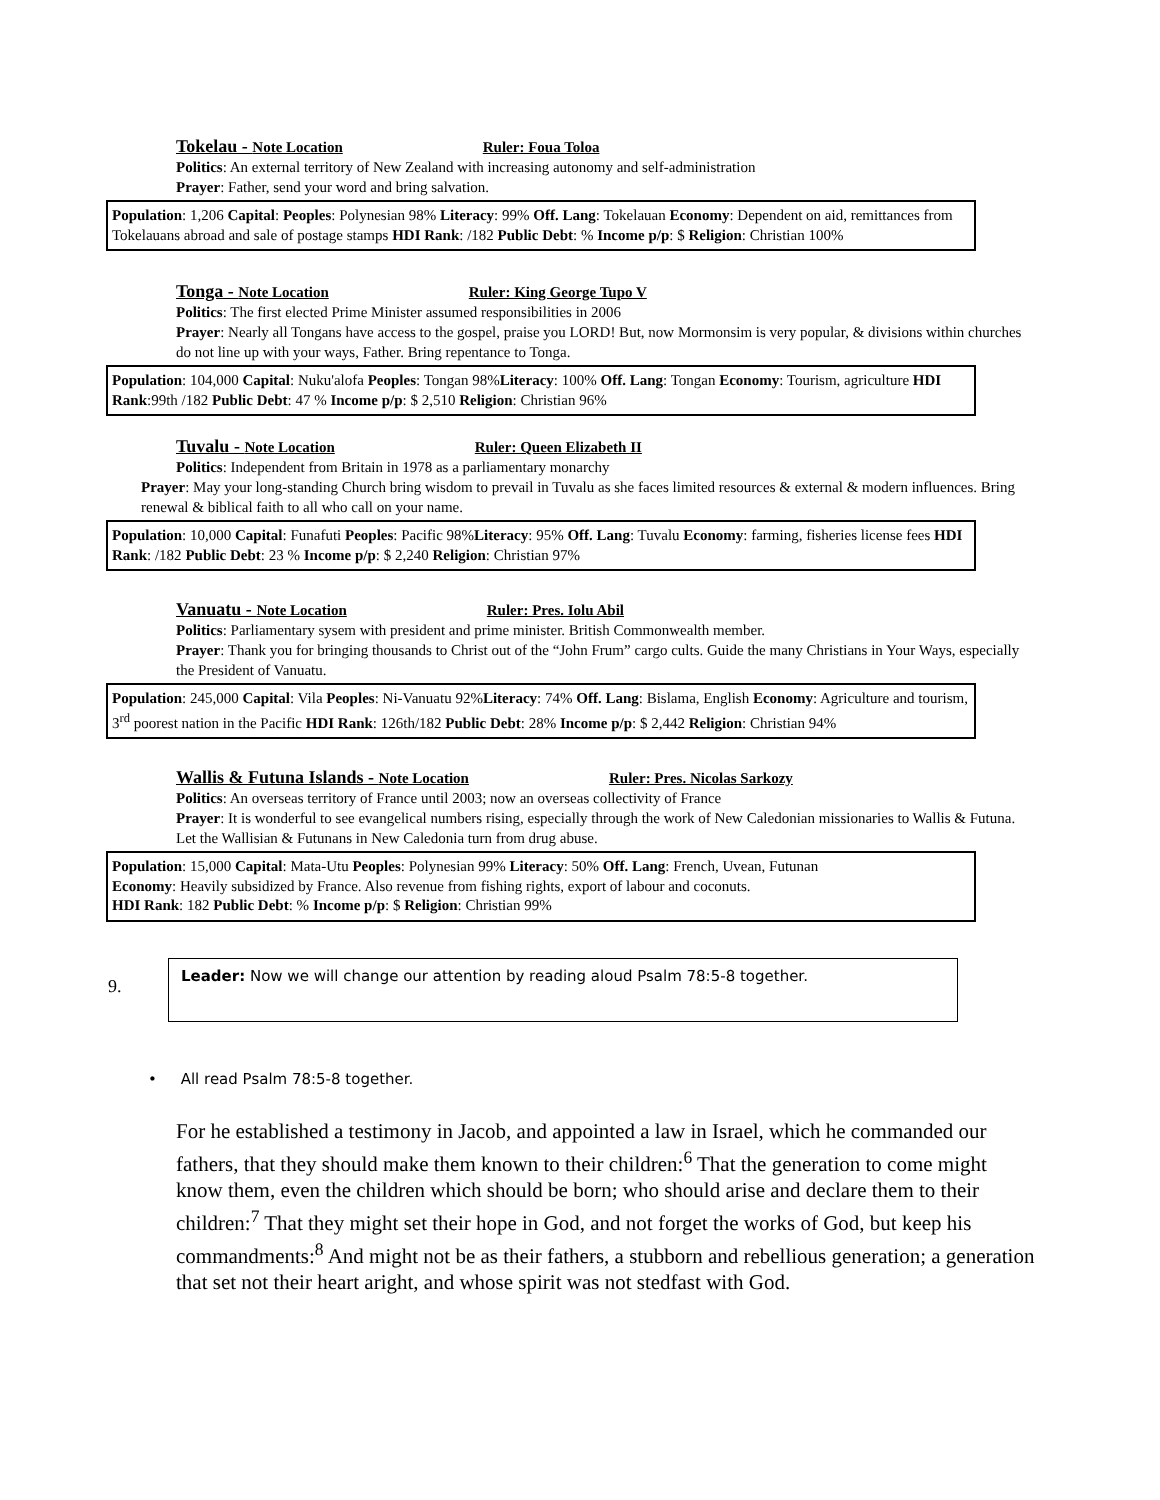Tokelau - Note Location Ruler: Foua Toloa
Politics: An external territory of New Zealand with increasing autonomy and self-administration
Prayer: Father, send your word and bring salvation.
Population: 1,206 Capital: Peoples: Polynesian 98% Literacy: 99% Off. Lang: Tokelauan Economy: Dependent on aid, remittances from Tokelauans abroad and sale of postage stamps HDI Rank: /182 Public Debt: % Income p/p: $ Religion: Christian 100%
Tonga - Note Location Ruler: King George Tupo V
Politics: The first elected Prime Minister assumed responsibilities in 2006
Prayer: Nearly all Tongans have access to the gospel, praise you LORD! But, now Mormonsim is very popular, & divisions within churches do not line up with your ways, Father. Bring repentance to Tonga.
Population: 104,000 Capital: Nuku'alofa Peoples: Tongan 98%Literacy: 100% Off. Lang: Tongan Economy: Tourism, agriculture HDI Rank:99th /182 Public Debt: 47 % Income p/p: $ 2,510 Religion: Christian 96%
Tuvalu - Note Location Ruler: Queen Elizabeth II
Politics: Independent from Britain in 1978 as a parliamentary monarchy
Prayer: May your long-standing Church bring wisdom to prevail in Tuvalu as she faces limited resources & external & modern influences. Bring renewal & biblical faith to all who call on your name.
Population: 10,000 Capital: Funafuti Peoples: Pacific 98%Literacy: 95% Off. Lang: Tuvalu Economy: farming, fisheries license fees HDI Rank: /182 Public Debt: 23 % Income p/p: $ 2,240 Religion: Christian 97%
Vanuatu - Note Location Ruler: Pres. Iolu Abil
Politics: Parliamentary sysem with president and prime minister. British Commonwealth member.
Prayer: Thank you for bringing thousands to Christ out of the “John Frum” cargo cults. Guide the many Christians in Your Ways, especially the President of Vanuatu.
Population: 245,000 Capital: Vila Peoples: Ni-Vanuatu 92%Literacy: 74% Off. Lang: Bislama, English Economy: Agriculture and tourism, 3<sup>rd</sup> poorest nation in the Pacific HDI Rank: 126th/182 Public Debt: 28% Income p/p: $ 2,442 Religion: Christian 94%
Wallis & Futuna Islands - Note Location Ruler: Pres. Nicolas Sarkozy
Politics: An overseas territory of France until 2003; now an overseas collectivity of France
Prayer: It is wonderful to see evangelical numbers rising, especially through the work of New Caledonian missionaries to Wallis & Futuna. Let the Wallisian & Futunans in New Caledonia turn from drug abuse.
Population: 15,000 Capital: Mata-Utu Peoples: Polynesian 99% Literacy: 50% Off. Lang: French, Uvean, Futunan
Economy: Heavily subsidized by France. Also revenue from fishing rights, export of labour and coconuts.
HDI Rank: 182 Public Debt: % Income p/p: $ Religion: Christian 99%
9.
Leader: Now we will change our attention by reading aloud Psalm 78:5-8 together.
• All read Psalm 78:5-8 together.
For he established a testimony in Jacob, and appointed a law in Israel, which he commanded our fathers, that they should make them known to their children:<sup>6</sup> That the generation to come might know them, even the children which should be born; who should arise and declare them to their children:<sup>7</sup> That they might set their hope in God, and not forget the works of God, but keep his commandments:<sup>8</sup> And might not be as their fathers, a stubborn and rebellious generation; a generation that set not their heart aright, and whose spirit was not stedfast with God.